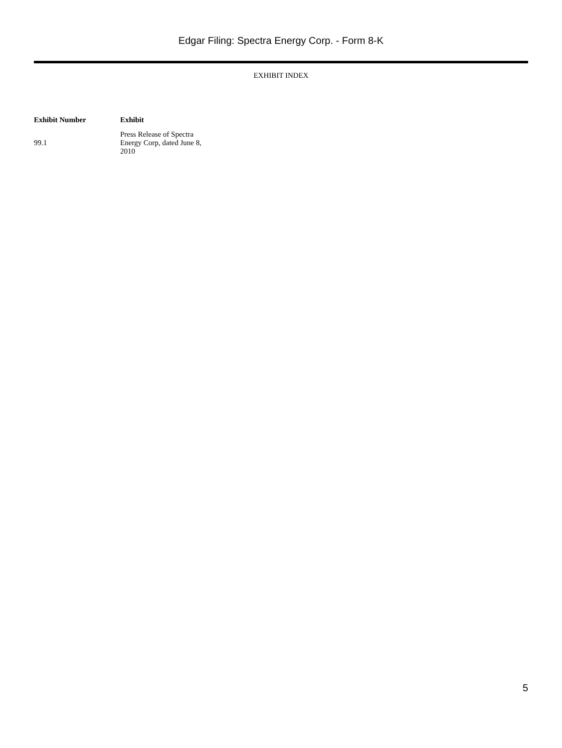Edgar Filing: Spectra Energy Corp. - Form 8-K
EXHIBIT INDEX
| Exhibit Number | Exhibit |
| --- | --- |
| 99.1 | Press Release of Spectra Energy Corp, dated June 8, 2010 |
5